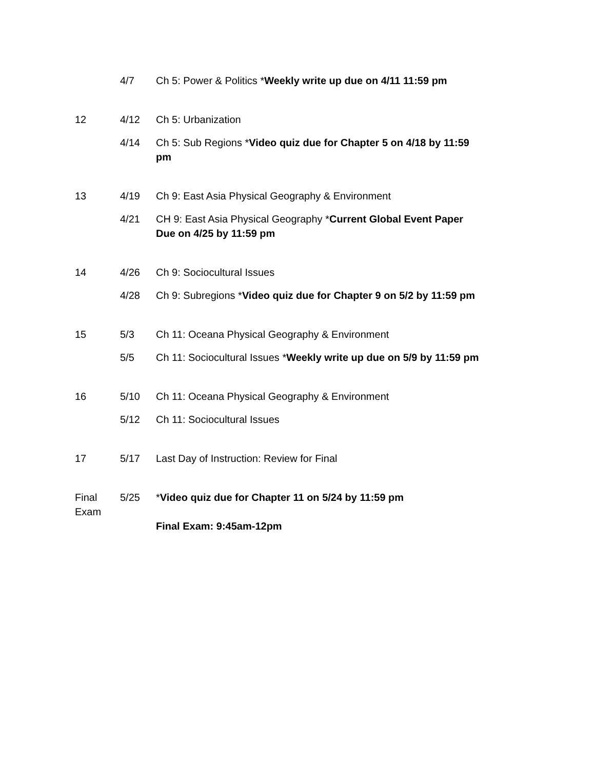| | 4/7 | Ch 5: Power & Politics * Weekly write up due on 4/11 11:59 pm |
| 12 | 4/12 | Ch 5: Urbanization |
| | 4/14 | Ch 5: Sub Regions * Video quiz due for Chapter 5 on 4/18 by 11:59 pm |
| 13 | 4/19 | Ch 9: East Asia Physical Geography & Environment |
| | 4/21 | CH 9: East Asia Physical Geography * Current Global Event Paper Due on 4/25 by 11:59 pm |
| 14 | 4/26 | Ch 9: Sociocultural Issues |
| | 4/28 | Ch 9: Subregions * Video quiz due for Chapter 9 on 5/2 by 11:59 pm |
| 15 | 5/3 | Ch 11: Oceana Physical Geography & Environment |
| | 5/5 | Ch 11: Sociocultural Issues * Weekly write up due on 5/9 by 11:59 pm |
| 16 | 5/10 | Ch 11: Oceana Physical Geography & Environment |
| | 5/12 | Ch 11: Sociocultural Issues |
| 17 | 5/17 | Last Day of Instruction: Review for Final |
| Final Exam | 5/25 | * Video quiz due for Chapter 11 on 5/24 by 11:59 pm Final Exam: 9:45am-12pm |